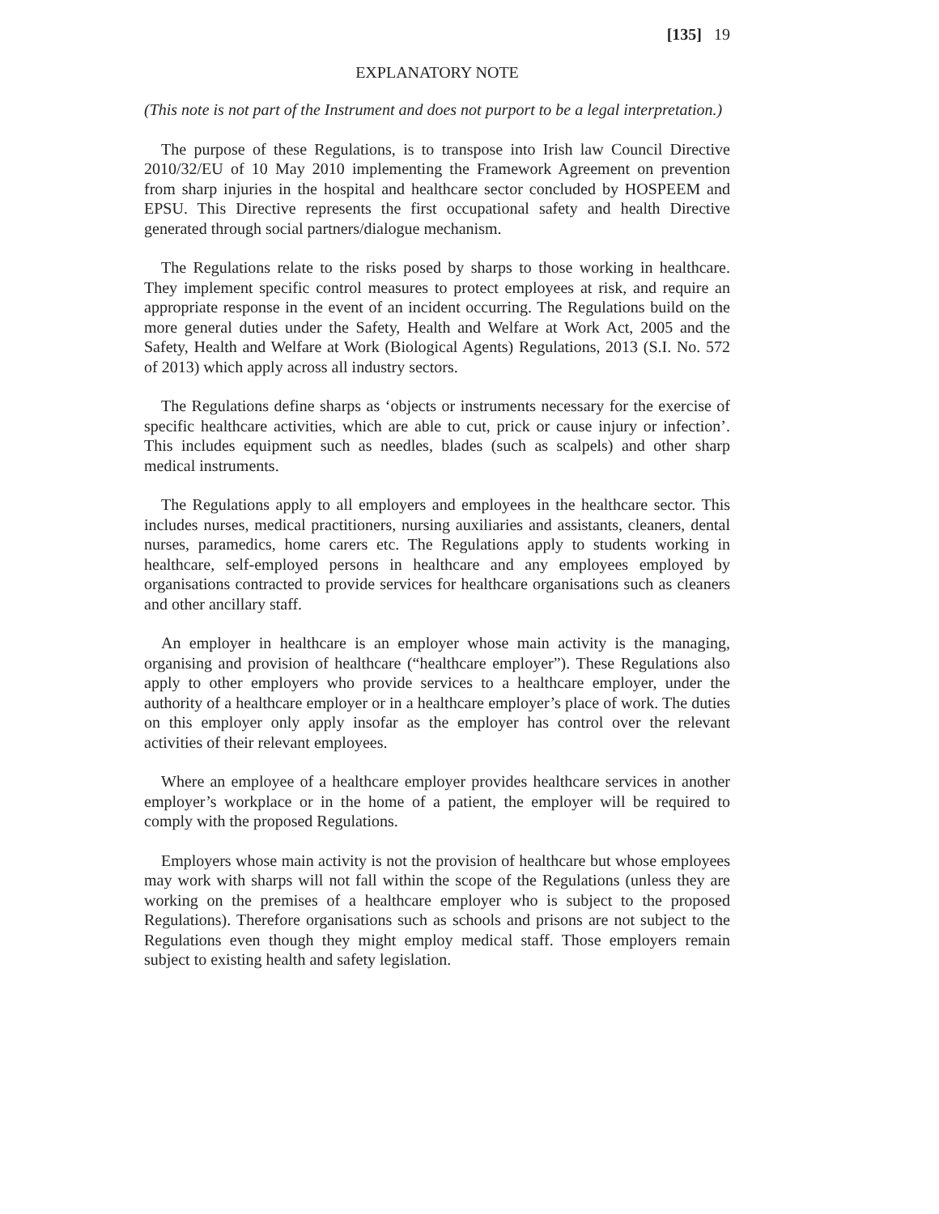[135] 19
EXPLANATORY NOTE
(This note is not part of the Instrument and does not purport to be a legal interpretation.)
The purpose of these Regulations, is to transpose into Irish law Council Directive 2010/32/EU of 10 May 2010 implementing the Framework Agreement on prevention from sharp injuries in the hospital and healthcare sector concluded by HOSPEEM and EPSU. This Directive represents the first occupational safety and health Directive generated through social partners/dialogue mechanism.
The Regulations relate to the risks posed by sharps to those working in healthcare. They implement specific control measures to protect employees at risk, and require an appropriate response in the event of an incident occurring. The Regulations build on the more general duties under the Safety, Health and Welfare at Work Act, 2005 and the Safety, Health and Welfare at Work (Biological Agents) Regulations, 2013 (S.I. No. 572 of 2013) which apply across all industry sectors.
The Regulations define sharps as ‘objects or instruments necessary for the exercise of specific healthcare activities, which are able to cut, prick or cause injury or infection’. This includes equipment such as needles, blades (such as scalpels) and other sharp medical instruments.
The Regulations apply to all employers and employees in the healthcare sector. This includes nurses, medical practitioners, nursing auxiliaries and assistants, cleaners, dental nurses, paramedics, home carers etc. The Regulations apply to students working in healthcare, self-employed persons in healthcare and any employees employed by organisations contracted to provide services for healthcare organisations such as cleaners and other ancillary staff.
An employer in healthcare is an employer whose main activity is the managing, organising and provision of healthcare (“healthcare employer”). These Regulations also apply to other employers who provide services to a healthcare employer, under the authority of a healthcare employer or in a healthcare employer’s place of work. The duties on this employer only apply insofar as the employer has control over the relevant activities of their relevant employees.
Where an employee of a healthcare employer provides healthcare services in another employer’s workplace or in the home of a patient, the employer will be required to comply with the proposed Regulations.
Employers whose main activity is not the provision of healthcare but whose employees may work with sharps will not fall within the scope of the Regulations (unless they are working on the premises of a healthcare employer who is subject to the proposed Regulations). Therefore organisations such as schools and prisons are not subject to the Regulations even though they might employ medical staff. Those employers remain subject to existing health and safety legislation.